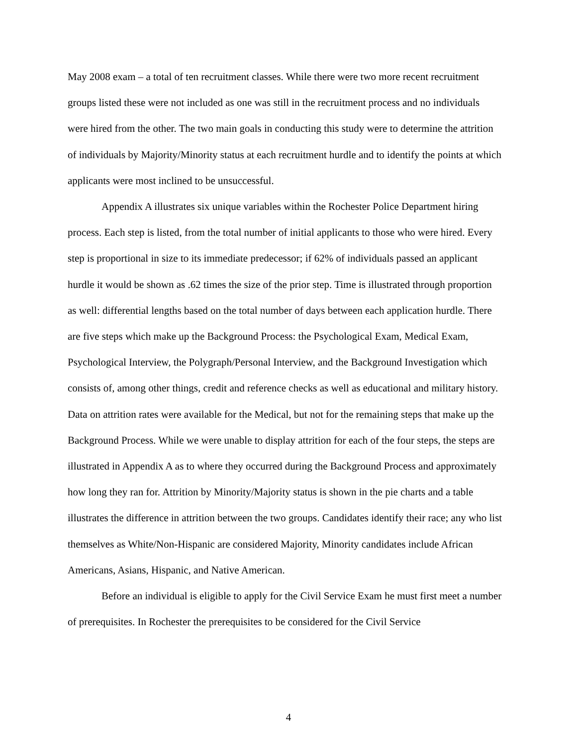May 2008 exam – a total of ten recruitment classes. While there were two more recent recruitment groups listed these were not included as one was still in the recruitment process and no individuals were hired from the other. The two main goals in conducting this study were to determine the attrition of individuals by Majority/Minority status at each recruitment hurdle and to identify the points at which applicants were most inclined to be unsuccessful.
Appendix A illustrates six unique variables within the Rochester Police Department hiring process. Each step is listed, from the total number of initial applicants to those who were hired. Every step is proportional in size to its immediate predecessor; if 62% of individuals passed an applicant hurdle it would be shown as .62 times the size of the prior step. Time is illustrated through proportion as well: differential lengths based on the total number of days between each application hurdle. There are five steps which make up the Background Process: the Psychological Exam, Medical Exam, Psychological Interview, the Polygraph/Personal Interview, and the Background Investigation which consists of, among other things, credit and reference checks as well as educational and military history. Data on attrition rates were available for the Medical, but not for the remaining steps that make up the Background Process. While we were unable to display attrition for each of the four steps, the steps are illustrated in Appendix A as to where they occurred during the Background Process and approximately how long they ran for. Attrition by Minority/Majority status is shown in the pie charts and a table illustrates the difference in attrition between the two groups. Candidates identify their race; any who list themselves as White/Non-Hispanic are considered Majority, Minority candidates include African Americans, Asians, Hispanic, and Native American.
Before an individual is eligible to apply for the Civil Service Exam he must first meet a number of prerequisites. In Rochester the prerequisites to be considered for the Civil Service
4